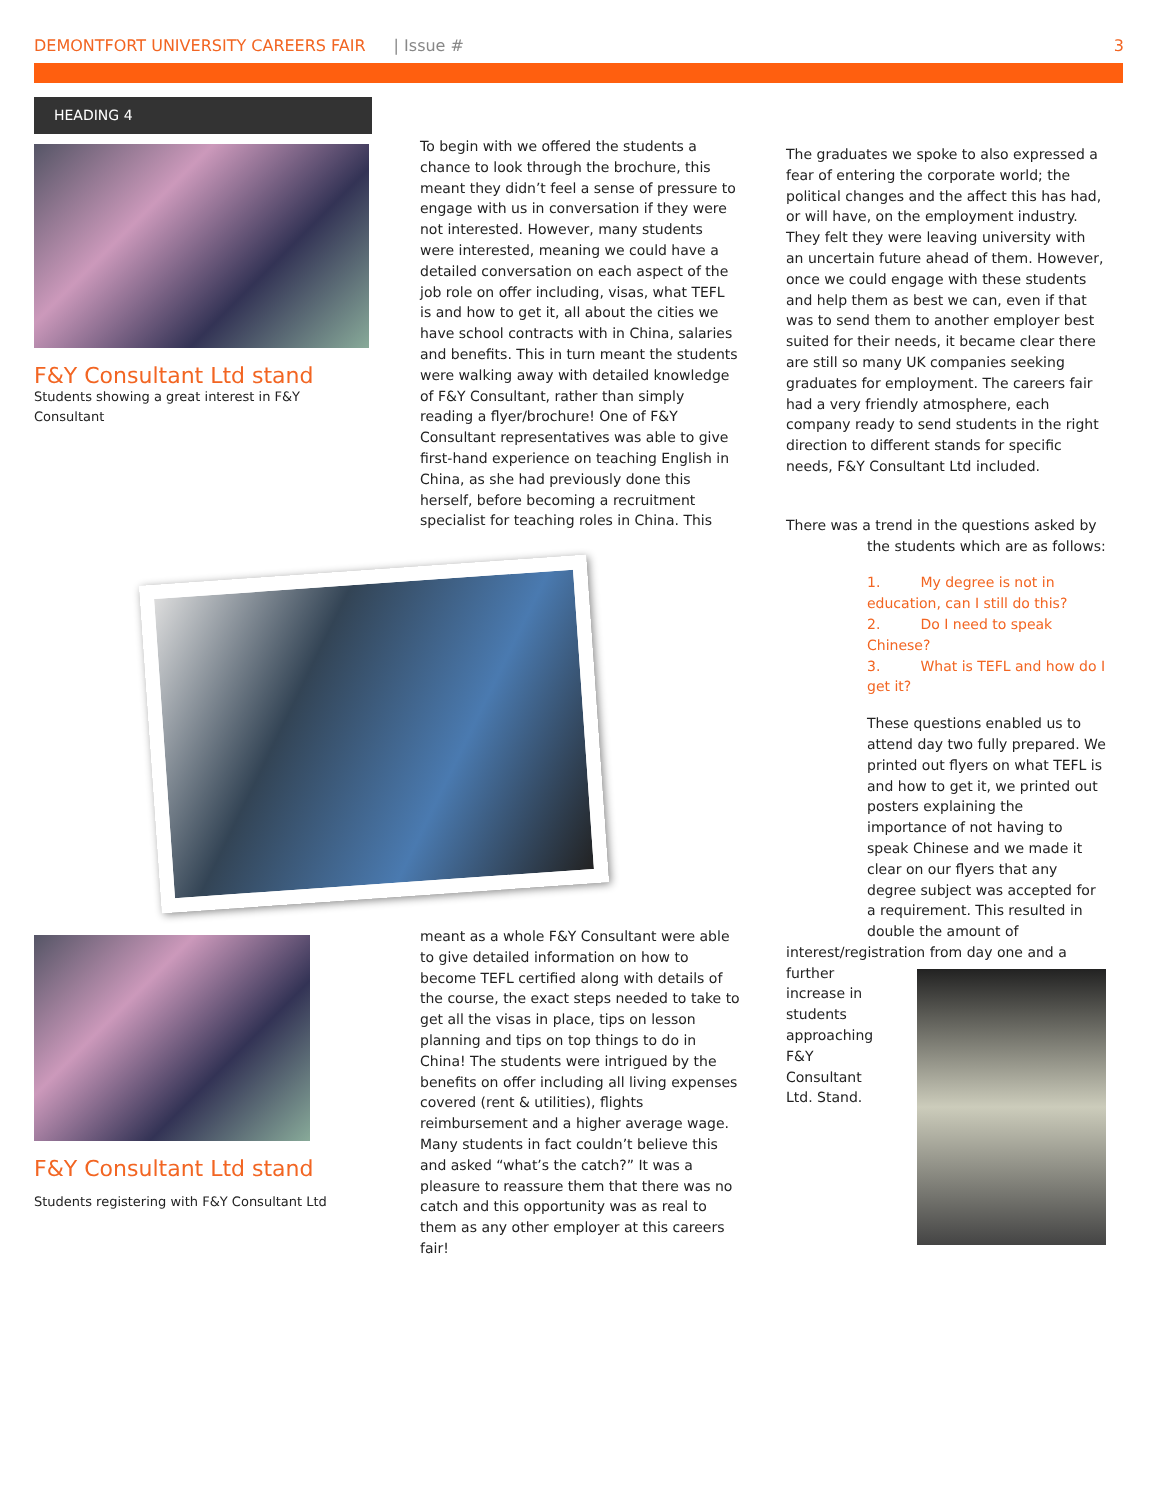DEMONTFORT UNIVERSITY CAREERS FAIR | Issue # 3
HEADING 4
F&Y Consultant Ltd stand
Students showing a great interest in F&Y Consultant
To begin with we offered the students a chance to look through the brochure, this meant they didn’t feel a sense of pressure to engage with us in conversation if they were not interested. However, many students were interested, meaning we could have a detailed conversation on each aspect of the job role on offer including, visas, what TEFL is and how to get it, all about the cities we have school contracts with in China, salaries and benefits. This in turn meant the students were walking away with detailed knowledge of F&Y Consultant, rather than simply reading a flyer/brochure! One of F&Y Consultant representatives was able to give first-hand experience on teaching English in China, as she had previously done this herself, before becoming a recruitment specialist for teaching roles in China. This
The graduates we spoke to also expressed a fear of entering the corporate world; the political changes and the affect this has had, or will have, on the employment industry. They felt they were leaving university with an uncertain future ahead of them. However, once we could engage with these students and help them as best we can, even if that was to send them to another employer best suited for their needs, it became clear there are still so many UK companies seeking graduates for employment. The careers fair had a very friendly atmosphere, each company ready to send students in the right direction to different stands for specific needs, F&Y Consultant Ltd included.
There was a trend in the questions asked by
the students which are as follows:
1. My degree is not in education, can I still do this?
2. Do I need to speak Chinese?
3. What is TEFL and how do I get it?
These questions enabled us to attend day two fully prepared. We printed out flyers on what TEFL is and how to get it, we printed out posters explaining the importance of not having to speak Chinese and we made it clear on our flyers that any degree subject was accepted for a requirement. This resulted in double the amount of
interest/registration from day one and a
further increase in students approaching F&Y Consultant Ltd. Stand.
F&Y Consultant Ltd stand
Students registering with F&Y Consultant Ltd
meant as a whole F&Y Consultant were able to give detailed information on how to become TEFL certified along with details of the course, the exact steps needed to take to get all the visas in place, tips on lesson planning and tips on top things to do in China! The students were intrigued by the benefits on offer including all living expenses covered (rent & utilities), flights reimbursement and a higher average wage. Many students in fact couldn’t believe this and asked “what’s the catch?” It was a pleasure to reassure them that there was no catch and this opportunity was as real to them as any other employer at this careers fair!